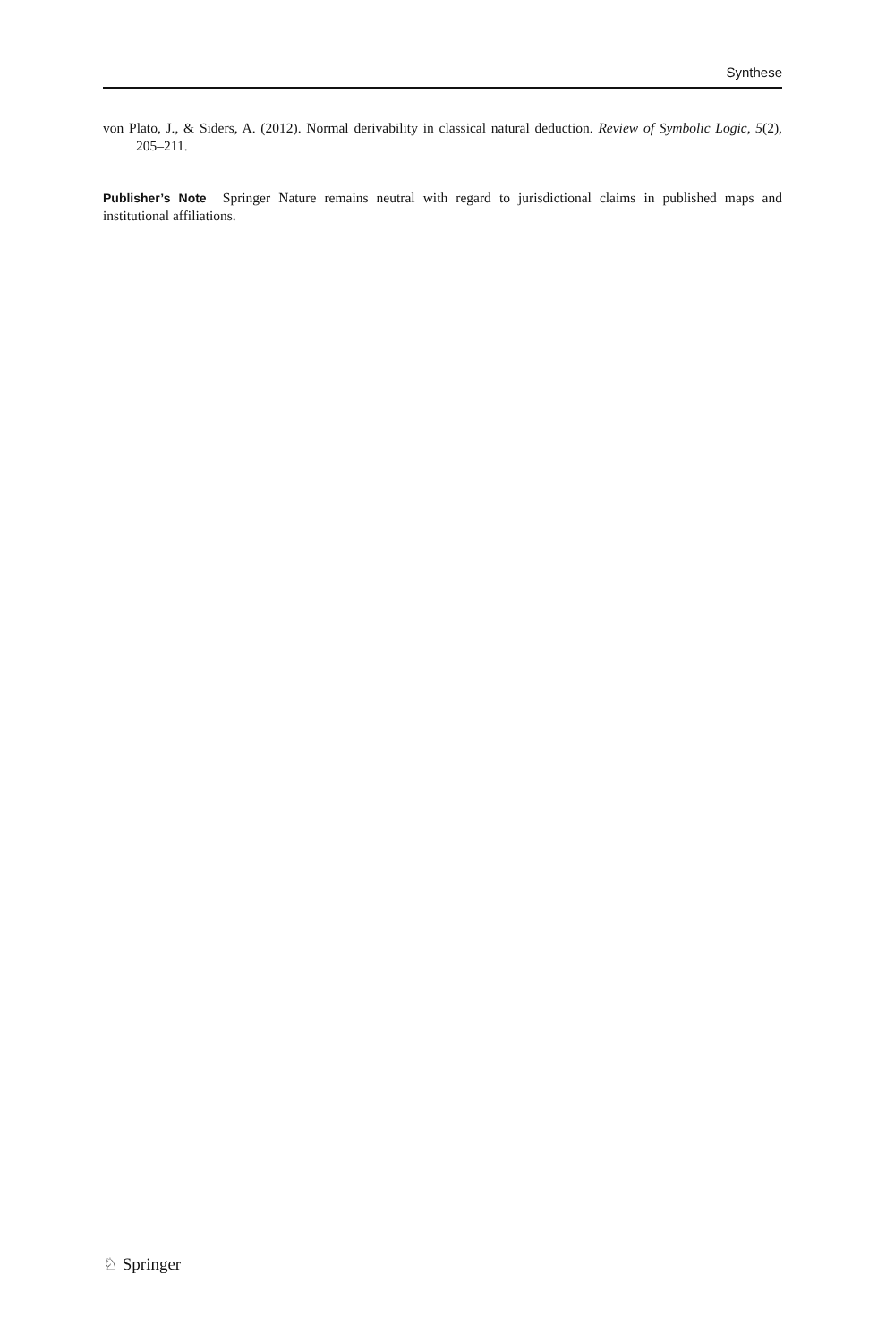Synthese
von Plato, J., & Siders, A. (2012). Normal derivability in classical natural deduction. Review of Symbolic Logic, 5(2), 205–211.
Publisher’s Note Springer Nature remains neutral with regard to jurisdictional claims in published maps and institutional affiliations.
♘ Springer